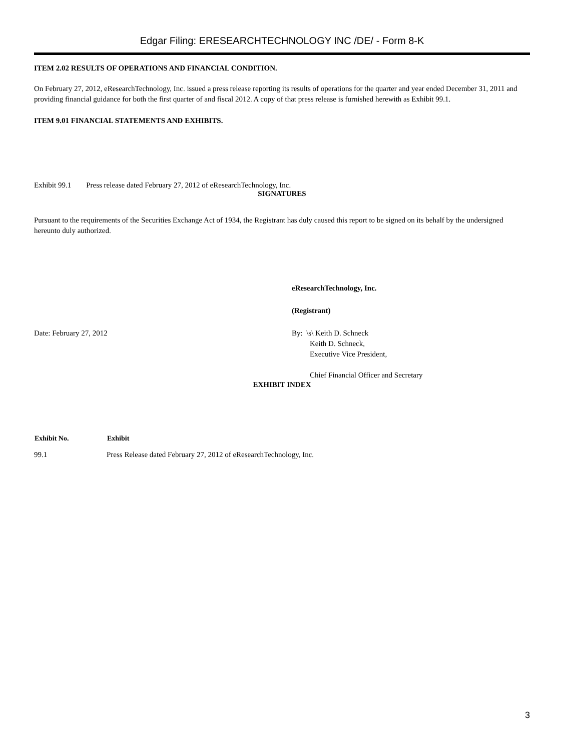Edgar Filing: ERESEARCHTECHNOLOGY INC /DE/ - Form 8-K
ITEM 2.02 RESULTS OF OPERATIONS AND FINANCIAL CONDITION.
On February 27, 2012, eResearchTechnology, Inc. issued a press release reporting its results of operations for the quarter and year ended December 31, 2011 and providing financial guidance for both the first quarter of and fiscal 2012. A copy of that press release is furnished herewith as Exhibit 99.1.
ITEM 9.01 FINANCIAL STATEMENTS AND EXHIBITS.
Exhibit 99.1 Press release dated February 27, 2012 of eResearchTechnology, Inc.
SIGNATURES
Pursuant to the requirements of the Securities Exchange Act of 1934, the Registrant has duly caused this report to be signed on its behalf by the undersigned hereunto duly authorized.
| | eResearchTechnology, Inc. |
| | (Registrant) |
| Date: February 27, 2012 | By: \s\ Keith D. Schneck Keith D. Schneck, Executive Vice President, Chief Financial Officer and Secretary |
EXHIBIT INDEX
| Exhibit No. | Exhibit |
| --- | --- |
| 99.1 | Press Release dated February 27, 2012 of eResearchTechnology, Inc. |
3